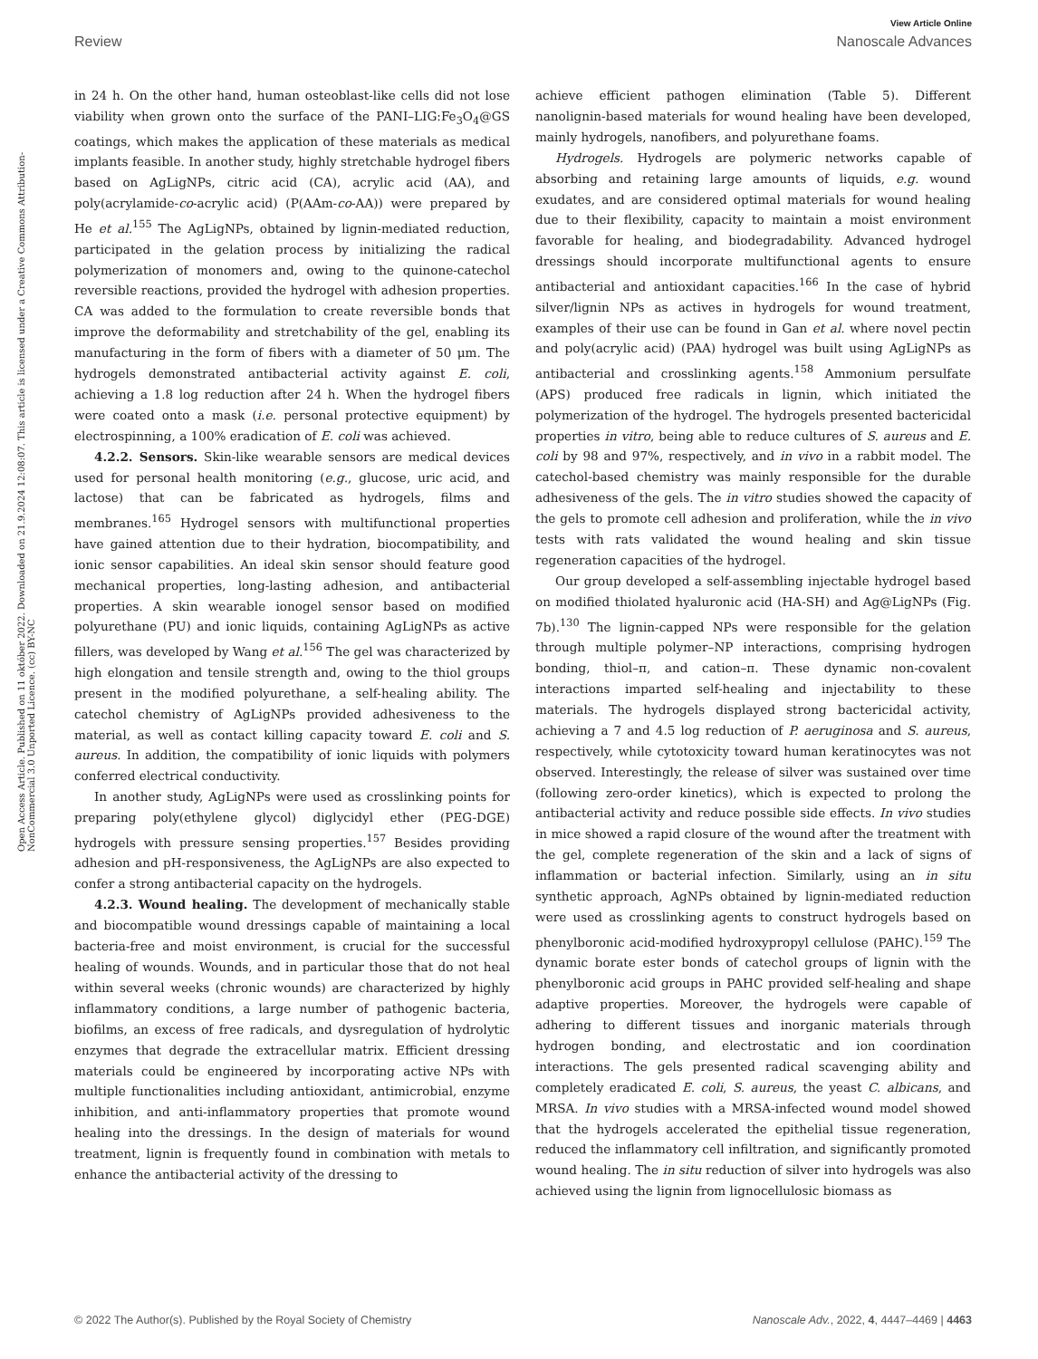View Article Online
Review Nanoscale Advances
Open Access Article. Published on 11 október 2022. Downloaded on 21.9.2024 12:08:07. This article is licensed under a Creative Commons Attribution-NonCommercial 3.0 Unported Licence. (cc) BY-NC
in 24 h. On the other hand, human osteoblast-like cells did not lose viability when grown onto the surface of the PANI–LIG:Fe<sub>3</sub>O<sub>4</sub>@GS coatings, which makes the application of these materials as medical implants feasible. In another study, highly stretchable hydrogel fibers based on AgLigNPs, citric acid (CA), acrylic acid (AA), and poly(acrylamide-co-acrylic acid) (P(AAm-co-AA)) were prepared by He et al.<sup>155</sup> The AgLigNPs, obtained by lignin-mediated reduction, participated in the gelation process by initializing the radical polymerization of monomers and, owing to the quinone-catechol reversible reactions, provided the hydrogel with adhesion properties. CA was added to the formulation to create reversible bonds that improve the deformability and stretchability of the gel, enabling its manufacturing in the form of fibers with a diameter of 50 μm. The hydrogels demonstrated antibacterial activity against E. coli, achieving a 1.8 log reduction after 24 h. When the hydrogel fibers were coated onto a mask (i.e. personal protective equipment) by electrospinning, a 100% eradication of E. coli was achieved.
4.2.2. Sensors. Skin-like wearable sensors are medical devices used for personal health monitoring (e.g., glucose, uric acid, and lactose) that can be fabricated as hydrogels, films and membranes.<sup>165</sup> Hydrogel sensors with multifunctional properties have gained attention due to their hydration, biocompatibility, and ionic sensor capabilities. An ideal skin sensor should feature good mechanical properties, long-lasting adhesion, and antibacterial properties. A skin wearable ionogel sensor based on modified polyurethane (PU) and ionic liquids, containing AgLigNPs as active fillers, was developed by Wang et al.<sup>156</sup> The gel was characterized by high elongation and tensile strength and, owing to the thiol groups present in the modified polyurethane, a self-healing ability. The catechol chemistry of AgLigNPs provided adhesiveness to the material, as well as contact killing capacity toward E. coli and S. aureus. In addition, the compatibility of ionic liquids with polymers conferred electrical conductivity.
In another study, AgLigNPs were used as crosslinking points for preparing poly(ethylene glycol) diglycidyl ether (PEG-DGE) hydrogels with pressure sensing properties.<sup>157</sup> Besides providing adhesion and pH-responsiveness, the AgLigNPs are also expected to confer a strong antibacterial capacity on the hydrogels.
4.2.3. Wound healing. The development of mechanically stable and biocompatible wound dressings capable of maintaining a local bacteria-free and moist environment, is crucial for the successful healing of wounds. Wounds, and in particular those that do not heal within several weeks (chronic wounds) are characterized by highly inflammatory conditions, a large number of pathogenic bacteria, biofilms, an excess of free radicals, and dysregulation of hydrolytic enzymes that degrade the extracellular matrix. Efficient dressing materials could be engineered by incorporating active NPs with multiple functionalities including antioxidant, antimicrobial, enzyme inhibition, and anti-inflammatory properties that promote wound healing into the dressings. In the design of materials for wound treatment, lignin is frequently found in combination with metals to enhance the antibacterial activity of the dressing to
achieve efficient pathogen elimination (Table 5). Different nanolignin-based materials for wound healing have been developed, mainly hydrogels, nanofibers, and polyurethane foams.
Hydrogels. Hydrogels are polymeric networks capable of absorbing and retaining large amounts of liquids, e.g. wound exudates, and are considered optimal materials for wound healing due to their flexibility, capacity to maintain a moist environment favorable for healing, and biodegradability. Advanced hydrogel dressings should incorporate multifunctional agents to ensure antibacterial and antioxidant capacities.<sup>166</sup> In the case of hybrid silver/lignin NPs as actives in hydrogels for wound treatment, examples of their use can be found in Gan et al. where novel pectin and poly(acrylic acid) (PAA) hydrogel was built using AgLigNPs as antibacterial and crosslinking agents.<sup>158</sup> Ammonium persulfate (APS) produced free radicals in lignin, which initiated the polymerization of the hydrogel. The hydrogels presented bactericidal properties in vitro, being able to reduce cultures of S. aureus and E. coli by 98 and 97%, respectively, and in vivo in a rabbit model. The catechol-based chemistry was mainly responsible for the durable adhesiveness of the gels. The in vitro studies showed the capacity of the gels to promote cell adhesion and proliferation, while the in vivo tests with rats validated the wound healing and skin tissue regeneration capacities of the hydrogel.
Our group developed a self-assembling injectable hydrogel based on modified thiolated hyaluronic acid (HA-SH) and Ag@LigNPs (Fig. 7b).<sup>130</sup> The lignin-capped NPs were responsible for the gelation through multiple polymer–NP interactions, comprising hydrogen bonding, thiol–π, and cation–π. These dynamic non-covalent interactions imparted self-healing and injectability to these materials. The hydrogels displayed strong bactericidal activity, achieving a 7 and 4.5 log reduction of P. aeruginosa and S. aureus, respectively, while cytotoxicity toward human keratinocytes was not observed. Interestingly, the release of silver was sustained over time (following zero-order kinetics), which is expected to prolong the antibacterial activity and reduce possible side effects. In vivo studies in mice showed a rapid closure of the wound after the treatment with the gel, complete regeneration of the skin and a lack of signs of inflammation or bacterial infection. Similarly, using an in situ synthetic approach, AgNPs obtained by lignin-mediated reduction were used as crosslinking agents to construct hydrogels based on phenylboronic acid-modified hydroxypropyl cellulose (PAHC).<sup>159</sup> The dynamic borate ester bonds of catechol groups of lignin with the phenylboronic acid groups in PAHC provided self-healing and shape adaptive properties. Moreover, the hydrogels were capable of adhering to different tissues and inorganic materials through hydrogen bonding, and electrostatic and ion coordination interactions. The gels presented radical scavenging ability and completely eradicated E. coli, S. aureus, the yeast C. albicans, and MRSA. In vivo studies with a MRSA-infected wound model showed that the hydrogels accelerated the epithelial tissue regeneration, reduced the inflammatory cell infiltration, and significantly promoted wound healing. The in situ reduction of silver into hydrogels was also achieved using the lignin from lignocellulosic biomass as
© 2022 The Author(s). Published by the Royal Society of Chemistry Nanoscale Adv., 2022, 4, 4447–4469 | 4463